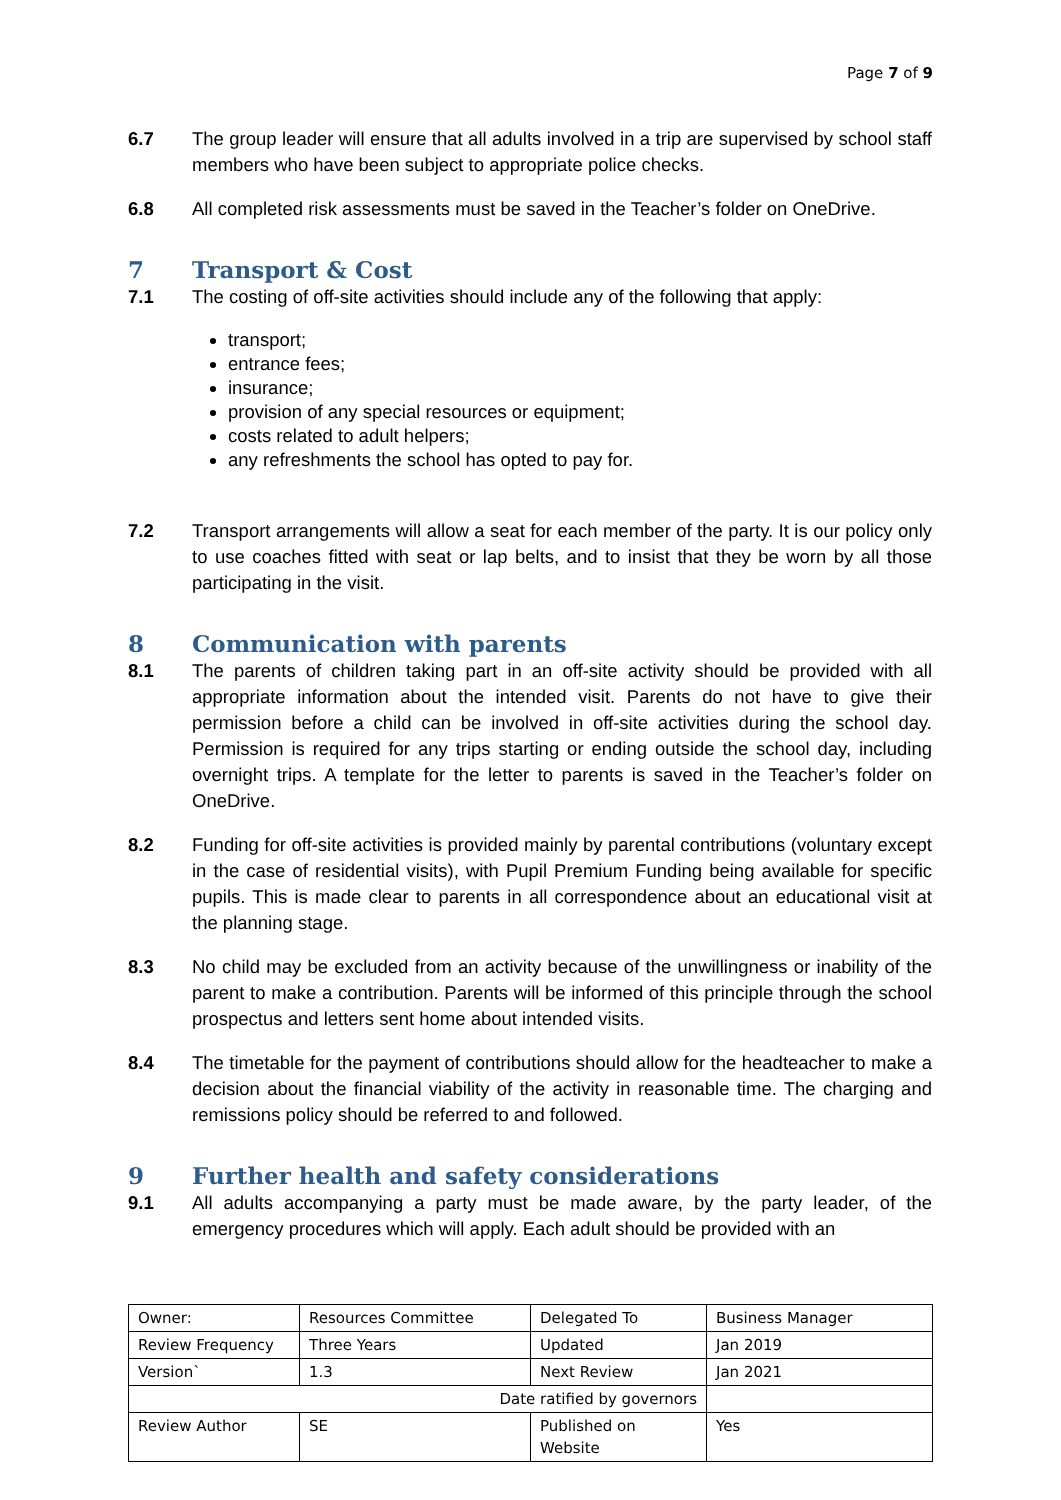Page 7 of 9
6.7 The group leader will ensure that all adults involved in a trip are supervised by school staff members who have been subject to appropriate police checks.
6.8 All completed risk assessments must be saved in the Teacher’s folder on OneDrive.
7 Transport & Cost
7.1 The costing of off-site activities should include any of the following that apply:
transport;
entrance fees;
insurance;
provision of any special resources or equipment;
costs related to adult helpers;
any refreshments the school has opted to pay for.
7.2 Transport arrangements will allow a seat for each member of the party. It is our policy only to use coaches fitted with seat or lap belts, and to insist that they be worn by all those participating in the visit.
8 Communication with parents
8.1 The parents of children taking part in an off-site activity should be provided with all appropriate information about the intended visit. Parents do not have to give their permission before a child can be involved in off-site activities during the school day. Permission is required for any trips starting or ending outside the school day, including overnight trips. A template for the letter to parents is saved in the Teacher’s folder on OneDrive.
8.2 Funding for off-site activities is provided mainly by parental contributions (voluntary except in the case of residential visits), with Pupil Premium Funding being available for specific pupils. This is made clear to parents in all correspondence about an educational visit at the planning stage.
8.3 No child may be excluded from an activity because of the unwillingness or inability of the parent to make a contribution. Parents will be informed of this principle through the school prospectus and letters sent home about intended visits.
8.4 The timetable for the payment of contributions should allow for the headteacher to make a decision about the financial viability of the activity in reasonable time. The charging and remissions policy should be referred to and followed.
9 Further health and safety considerations
9.1 All adults accompanying a party must be made aware, by the party leader, of the emergency procedures which will apply. Each adult should be provided with an
| Owner: | Resources Committee | Delegated To | Business Manager |
| Review Frequency | Three Years | Updated | Jan 2019 |
| Version` | 1.3 | Next Review | Jan 2021 |
| Date ratified by governors | | | |
| Review Author | SE | Published on Website | Yes |